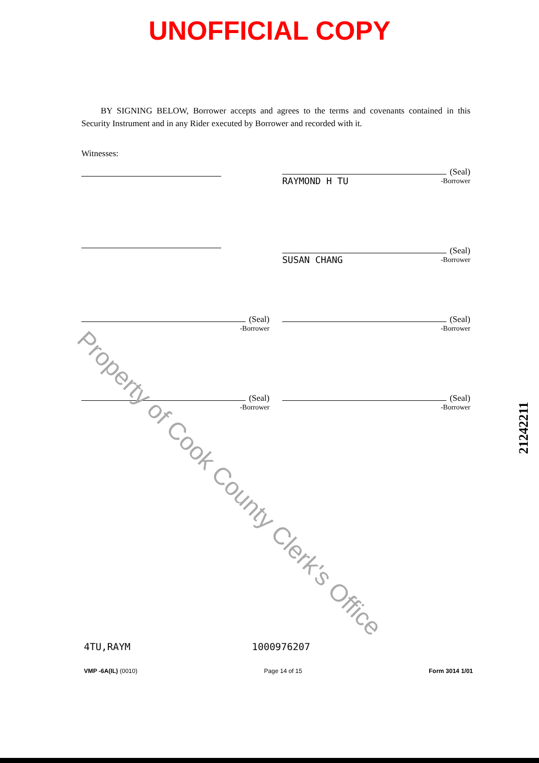UNOFFICIAL COPY
BY SIGNING BELOW, Borrower accepts and agrees to the terms and covenants contained in this Security Instrument and in any Rider executed by Borrower and recorded with it.
Witnesses:
(Seal)
RAYMOND H TU -Borrower
(Seal)
SUSAN CHANG -Borrower
(Seal)
-Borrower
(Seal)
-Borrower
(Seal)
-Borrower
(Seal)
-Borrower
Property of Cook County Clerk's Office
21242211
4TU,RAYM 1000976207
VMP -6A(IL) (0010) Page 14 of 15 Form 3014 1/01